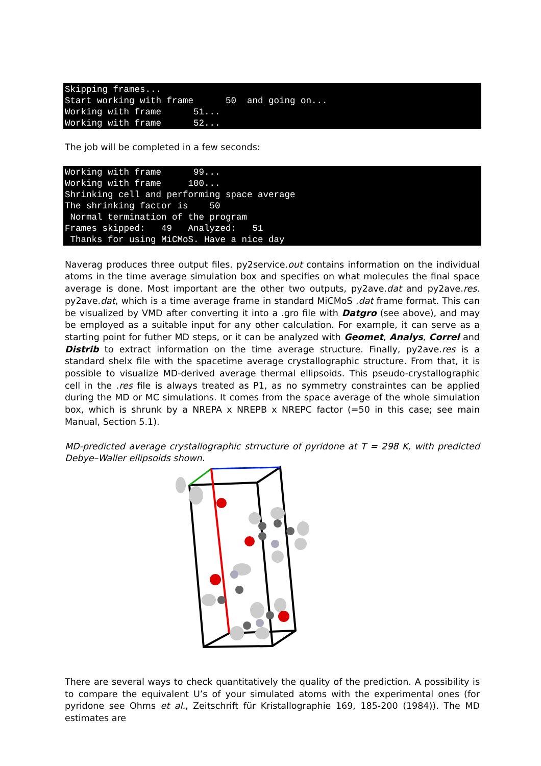Skipping frames...
Start working with frame      50  and going on...
Working with frame      51...
Working with frame      52...
The job will be completed in a few seconds:
Working with frame      99...
Working with frame     100...
Shrinking cell and performing space average
The shrinking factor is    50
 Normal termination of the program
Frames skipped:   49   Analyzed:   51
 Thanks for using MiCMoS. Have a nice day
Naverag produces three output files. py2service.out contains information on the individual atoms in the time average simulation box and specifies on what molecules the final space average is done. Most important are the other two outputs, py2ave.dat and py2ave.res. py2ave.dat, which is a time average frame in standard MiCMoS .dat frame format. This can be visualized by VMD after converting it into a .gro file with Datgro (see above), and may be employed as a suitable input for any other calculation. For example, it can serve as a starting point for futher MD steps, or it can be analyzed with Geomet, Analys, Correl and Distrib to extract information on the time average structure. Finally, py2ave.res is a standard shelx file with the spacetime average crystallographic structure. From that, it is possible to visualize MD-derived average thermal ellipsoids. This pseudo-crystallographic cell in the .res file is always treated as P1, as no symmetry constraintes can be applied during the MD or MC simulations. It comes from the space average of the whole simulation box, which is shrunk by a NREPA x NREPB x NREPC factor (=50 in this case; see main Manual, Section 5.1).
MD-predicted average crystallographic strructure of pyridone at T = 298 K, with predicted Debye–Waller ellipsoids shown.
There are several ways to check quantitatively the quality of the prediction. A possibility is to compare the equivalent U’s of your simulated atoms with the experimental ones (for pyridone see Ohms et al., Zeitschrift für Kristallographie 169, 185-200 (1984)). The MD estimates are